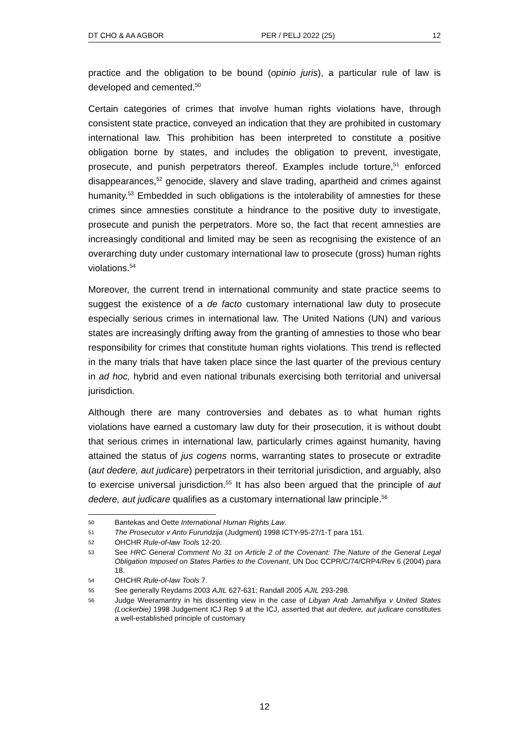DT CHO & AA AGBOR PER / PELJ 2022 (25) 12
practice and the obligation to be bound (opinio juris), a particular rule of law is developed and cemented.<sup>50</sup>
Certain categories of crimes that involve human rights violations have, through consistent state practice, conveyed an indication that they are prohibited in customary international law. This prohibition has been interpreted to constitute a positive obligation borne by states, and includes the obligation to prevent, investigate, prosecute, and punish perpetrators thereof. Examples include torture,<sup>51</sup> enforced disappearances,<sup>52</sup> genocide, slavery and slave trading, apartheid and crimes against humanity.<sup>53</sup> Embedded in such obligations is the intolerability of amnesties for these crimes since amnesties constitute a hindrance to the positive duty to investigate, prosecute and punish the perpetrators. More so, the fact that recent amnesties are increasingly conditional and limited may be seen as recognising the existence of an overarching duty under customary international law to prosecute (gross) human rights violations.<sup>54</sup>
Moreover, the current trend in international community and state practice seems to suggest the existence of a de facto customary international law duty to prosecute especially serious crimes in international law. The United Nations (UN) and various states are increasingly drifting away from the granting of amnesties to those who bear responsibility for crimes that constitute human rights violations. This trend is reflected in the many trials that have taken place since the last quarter of the previous century in ad hoc, hybrid and even national tribunals exercising both territorial and universal jurisdiction.
Although there are many controversies and debates as to what human rights violations have earned a customary law duty for their prosecution, it is without doubt that serious crimes in international law, particularly crimes against humanity, having attained the status of jus cogens norms, warranting states to prosecute or extradite (aut dedere, aut judicare) perpetrators in their territorial jurisdiction, and arguably, also to exercise universal jurisdiction.<sup>55</sup> It has also been argued that the principle of aut dedere, aut judicare qualifies as a customary international law principle.<sup>56</sup>
50 Bantekas and Oette International Human Rights Law.
51 The Prosecutor v Anto Furundzija (Judgment) 1998 ICTY-95-27/1-T para 151.
52 OHCHR Rule-of-law Tools 12-20.
53 See HRC General Comment No 31 on Article 2 of the Covenant: The Nature of the General Legal Obligation Imposed on States Parties to the Covenant, UN Doc CCPR/C/74/CRP4/Rev 6 (2004) para 18.
54 OHCHR Rule-of-law Tools 7.
55 See generally Reydams 2003 AJIL 627-631; Randall 2005 AJIL 293-298.
56 Judge Weeramantry in his dissenting view in the case of Libyan Arab Jamahifiya v United States (Lockerbie) 1998 Judgement ICJ Rep 9 at the ICJ, asserted that aut dedere, aut judicare constitutes a well-established principle of customary
12